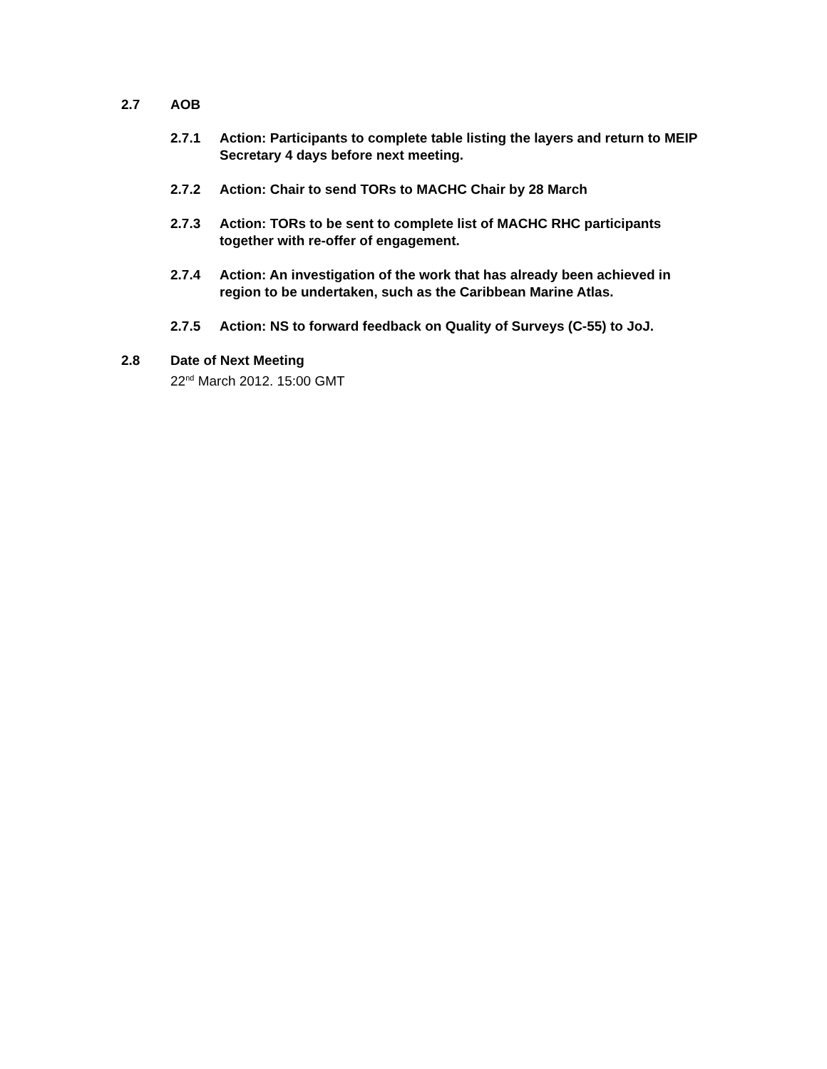2.7 AOB
2.7.1 Action: Participants to complete table listing the layers and return to MEIP Secretary 4 days before next meeting.
2.7.2 Action: Chair to send TORs to MACHC Chair by 28 March
2.7.3 Action: TORs to be sent to complete list of MACHC RHC participants together with re-offer of engagement.
2.7.4 Action: An investigation of the work that has already been achieved in region to be undertaken, such as the Caribbean Marine Atlas.
2.7.5 Action: NS to forward feedback on Quality of Surveys (C-55) to JoJ.
2.8 Date of Next Meeting
22<sup>nd</sup> March 2012. 15:00 GMT